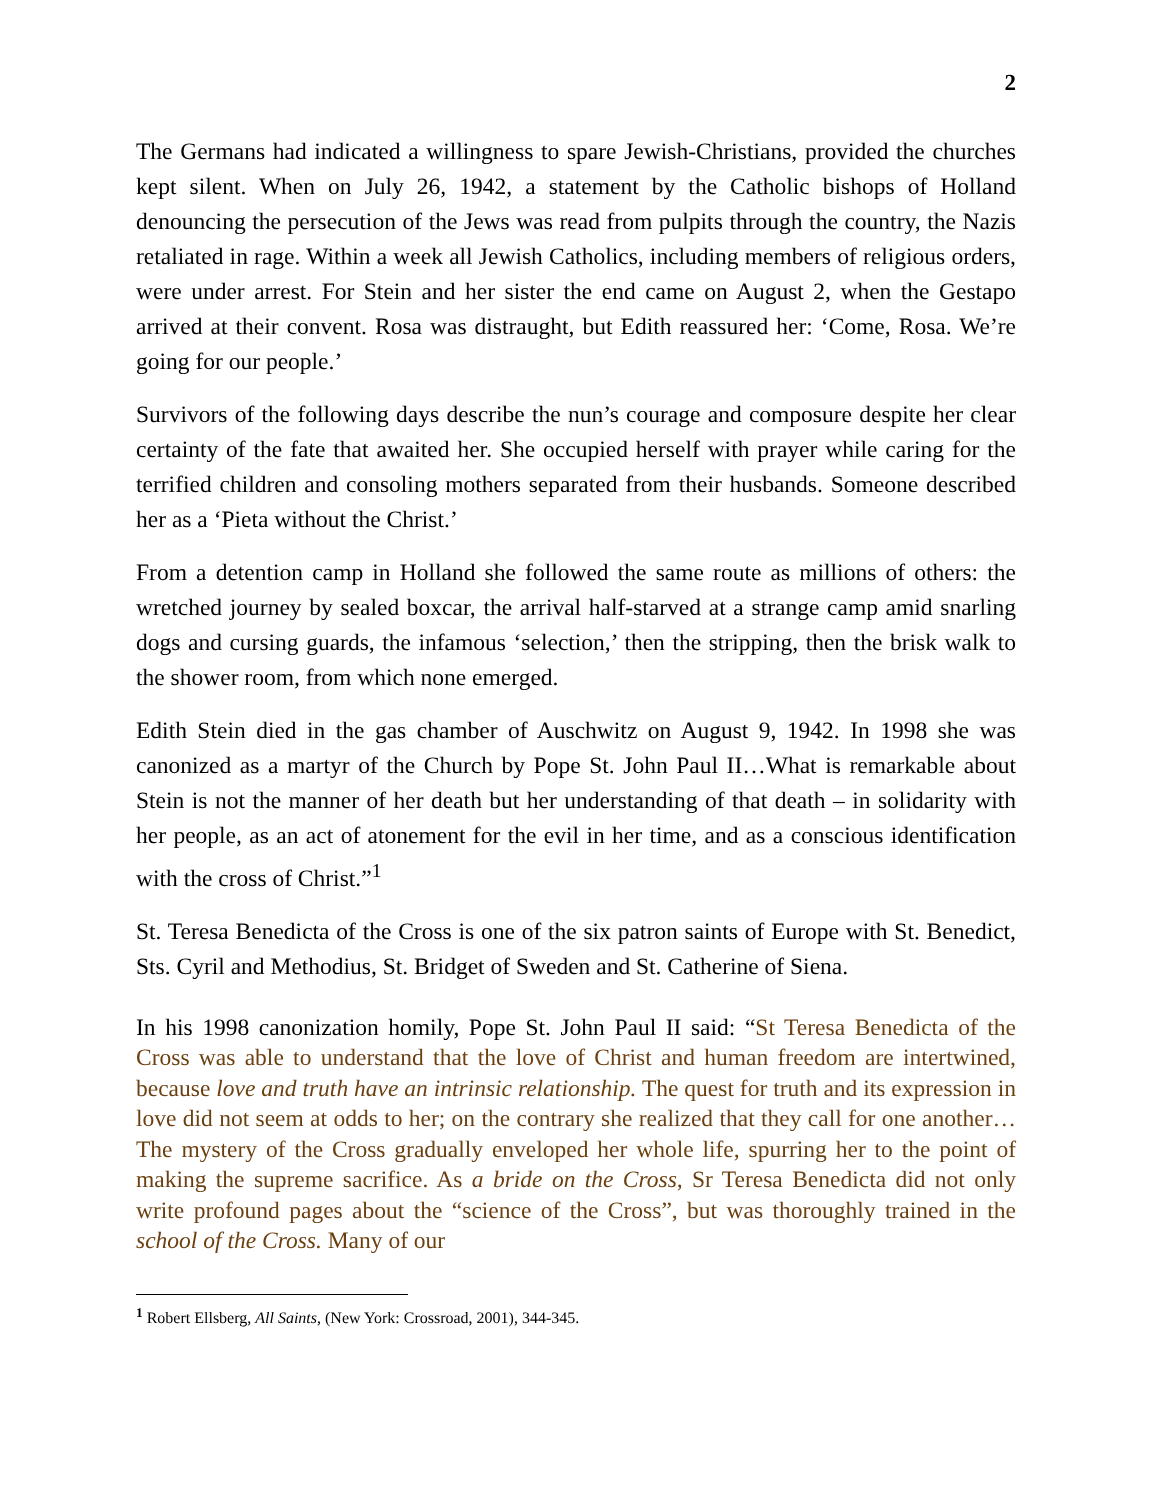2
The Germans had indicated a willingness to spare Jewish-Christians, provided the churches kept silent. When on July 26, 1942, a statement by the Catholic bishops of Holland denouncing the persecution of the Jews was read from pulpits through the country, the Nazis retaliated in rage. Within a week all Jewish Catholics, including members of religious orders, were under arrest. For Stein and her sister the end came on August 2, when the Gestapo arrived at their convent. Rosa was distraught, but Edith reassured her: ‘Come, Rosa. We’re going for our people.’
Survivors of the following days describe the nun’s courage and composure despite her clear certainty of the fate that awaited her. She occupied herself with prayer while caring for the terrified children and consoling mothers separated from their husbands. Someone described her as a ‘Pieta without the Christ.’
From a detention camp in Holland she followed the same route as millions of others: the wretched journey by sealed boxcar, the arrival half-starved at a strange camp amid snarling dogs and cursing guards, the infamous ‘selection,’ then the stripping, then the brisk walk to the shower room, from which none emerged.
Edith Stein died in the gas chamber of Auschwitz on August 9, 1942. In 1998 she was canonized as a martyr of the Church by Pope St. John Paul II…What is remarkable about Stein is not the manner of her death but her understanding of that death – in solidarity with her people, as an act of atonement for the evil in her time, and as a conscious identification with the cross of Christ.”<sup>1</sup>
St. Teresa Benedicta of the Cross is one of the six patron saints of Europe with St. Benedict, Sts. Cyril and Methodius, St. Bridget of Sweden and St. Catherine of Siena.
In his 1998 canonization homily, Pope St. John Paul II said: “St Teresa Benedicta of the Cross was able to understand that the love of Christ and human freedom are intertwined, because love and truth have an intrinsic relationship. The quest for truth and its expression in love did not seem at odds to her; on the contrary she realized that they call for one another… The mystery of the Cross gradually enveloped her whole life, spurring her to the point of making the supreme sacrifice. As a bride on the Cross, Sr Teresa Benedicta did not only write profound pages about the “science of the Cross”, but was thoroughly trained in the school of the Cross. Many of our
<sup>1</sup> Robert Ellsberg, All Saints, (New York: Crossroad, 2001), 344-345.